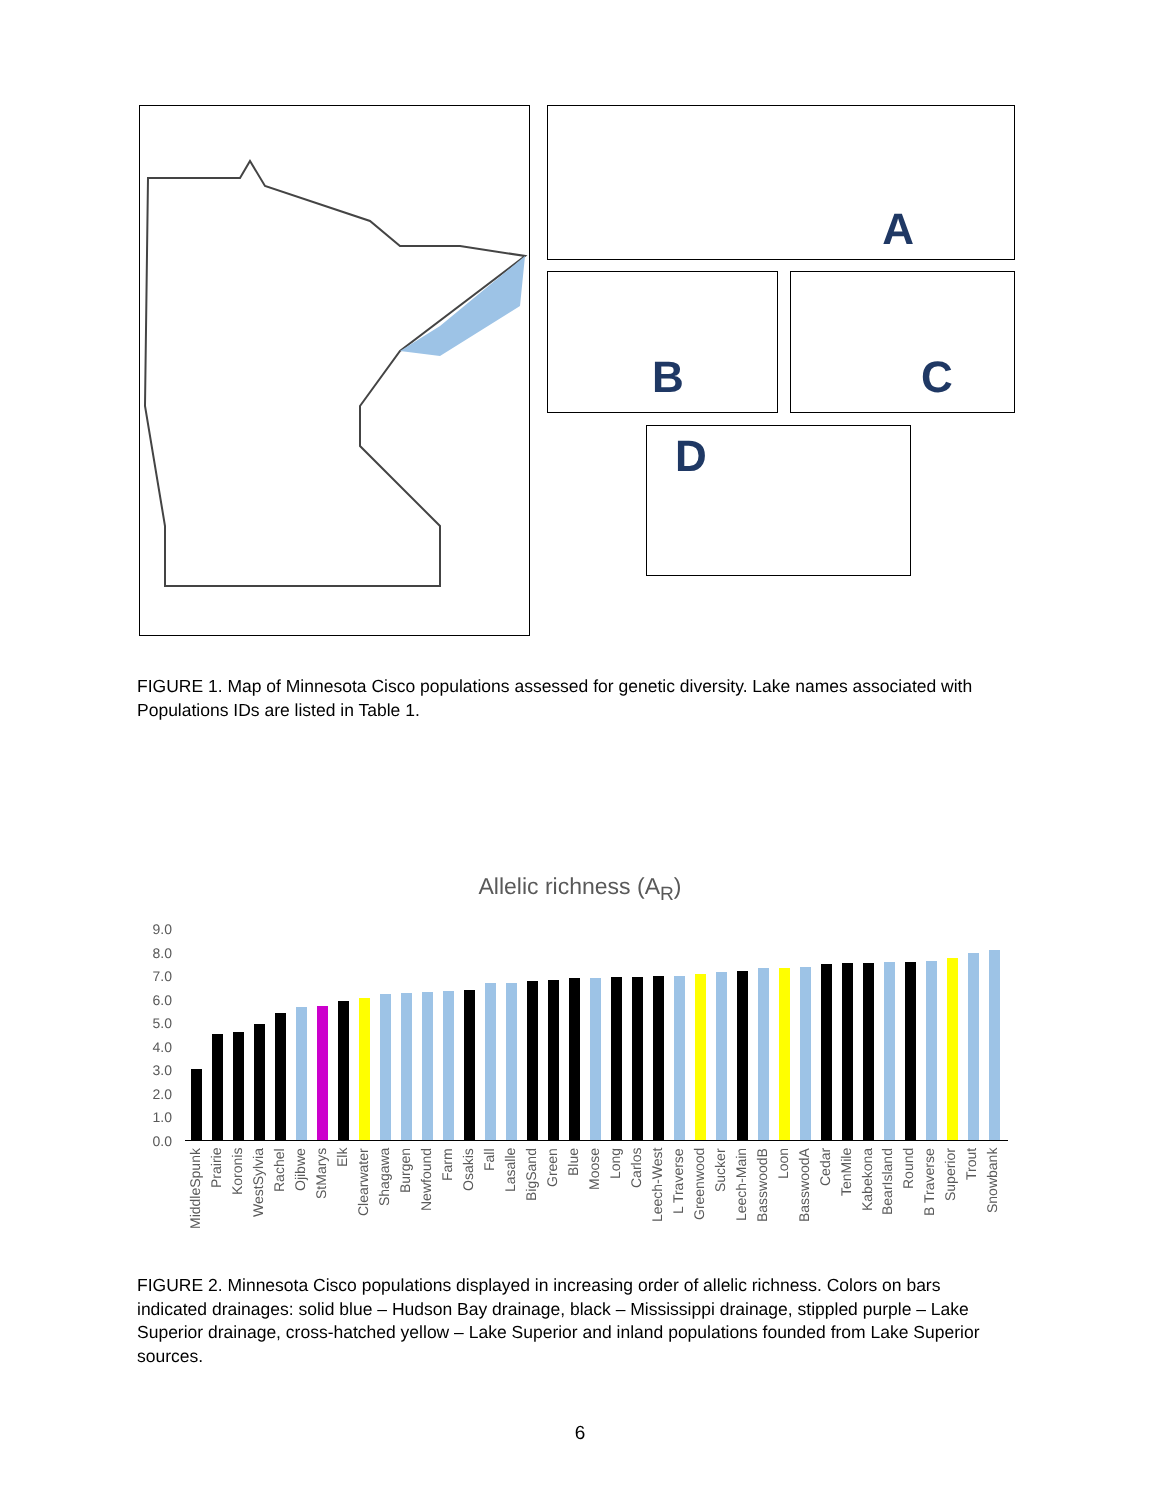A
B C
D
FIGURE 1. Map of Minnesota Cisco populations assessed for genetic diversity. Lake names associated with Populations IDs are listed in Table 1.
Allelic richness (A<sub>R</sub>)
9.0
8.0
7.0
6.0
5.0
4.0
3.0
2.0
1.0
0.0
MiddleSpunk
Prairie
Koronis
WestSylvia
Rachel
Ojibwe
StMarys
Elk
Clearwater
Shagawa
Burgen
Newfound
Farm
Osakis
Fall
Lasalle
BigSand
Green
Blue
Moose
Long
Carlos
Leech-West
L Traverse
Greenwood
Sucker
Leech-Main
BasswoodB
Loon
BasswoodA
Cedar
TenMile
Kabekona
BearIsland
Round
B Traverse
Superior
Trout
Snowbank
FIGURE 2. Minnesota Cisco populations displayed in increasing order of allelic richness. Colors on bars indicated drainages: solid blue – Hudson Bay drainage, black – Mississippi drainage, stippled purple – Lake Superior drainage, cross-hatched yellow – Lake Superior and inland populations founded from Lake Superior sources.
6